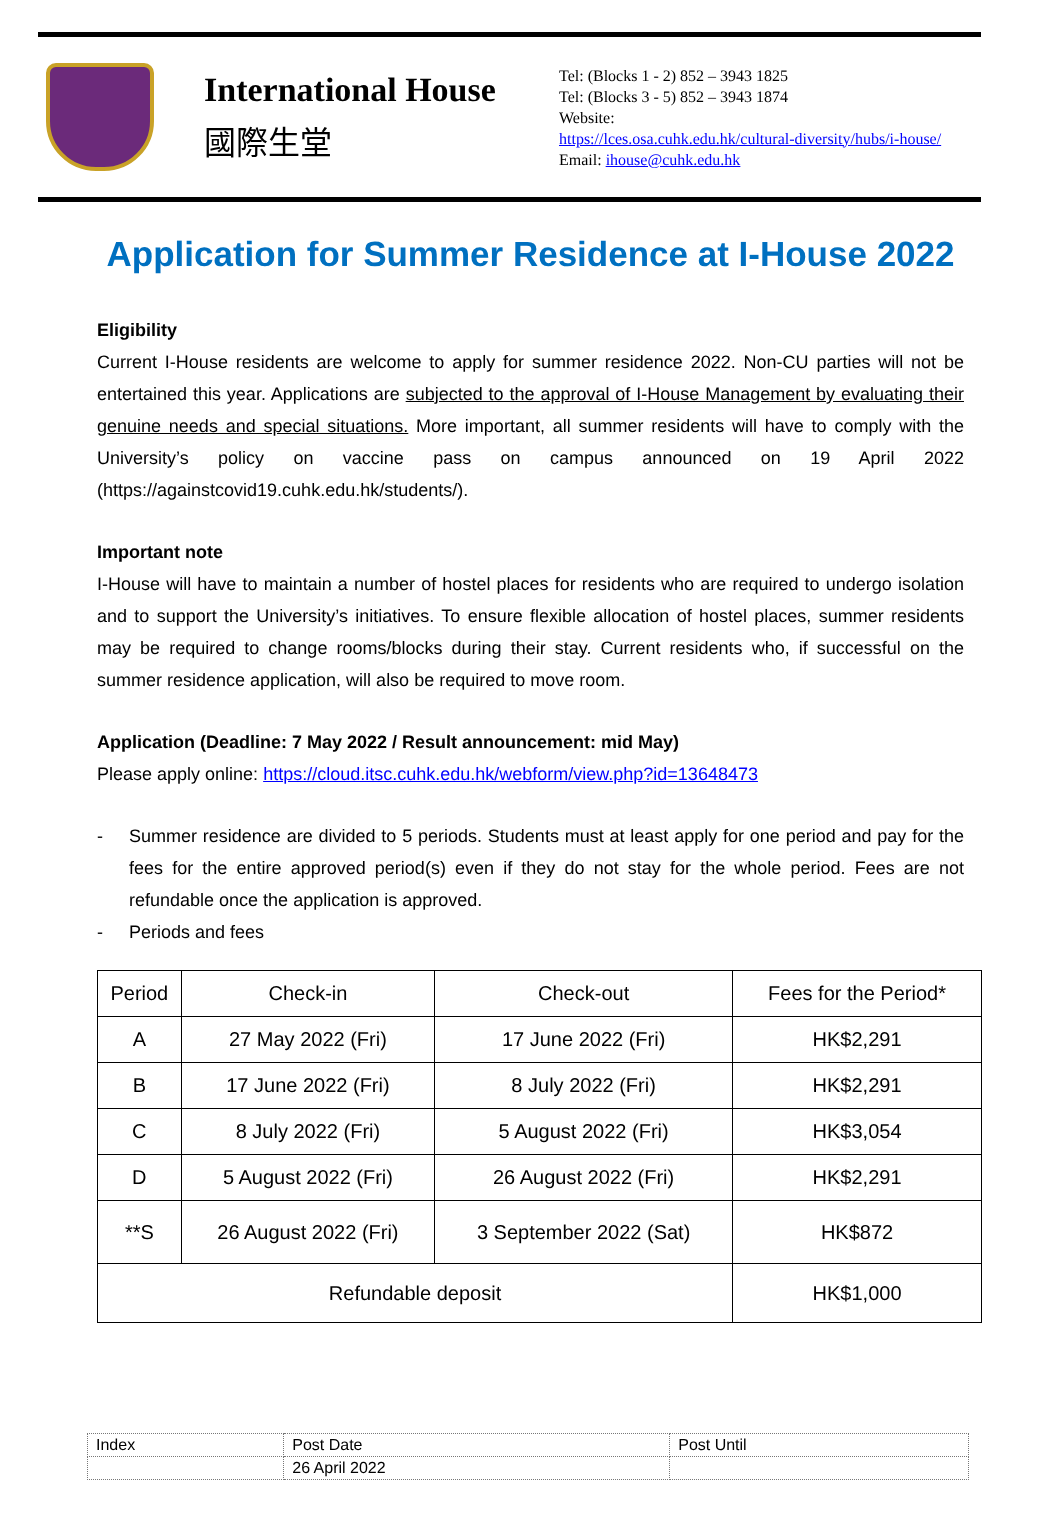International House
國際生堂
Tel: (Blocks 1 - 2) 852 – 3943 1825
Tel: (Blocks 3 - 5) 852 – 3943 1874
Website:
https://lces.osa.cuhk.edu.hk/cultural-diversity/hubs/i-house/
Email: ihouse@cuhk.edu.hk
Application for Summer Residence at I-House 2022
Eligibility
Current I-House residents are welcome to apply for summer residence 2022. Non-CU parties will not be entertained this year. Applications are subjected to the approval of I-House Management by evaluating their genuine needs and special situations. More important, all summer residents will have to comply with the University’s policy on vaccine pass on campus announced on 19 April 2022 (https://againstcovid19.cuhk.edu.hk/students/).
Important note
I-House will have to maintain a number of hostel places for residents who are required to undergo isolation and to support the University’s initiatives. To ensure flexible allocation of hostel places, summer residents may be required to change rooms/blocks during their stay. Current residents who, if successful on the summer residence application, will also be required to move room.
Application (Deadline: 7 May 2022 / Result announcement: mid May)
Please apply online: https://cloud.itsc.cuhk.edu.hk/webform/view.php?id=13648473
- Summer residence are divided to 5 periods. Students must at least apply for one period and pay for the fees for the entire approved period(s) even if they do not stay for the whole period. Fees are not refundable once the application is approved.
- Periods and fees
| Period | Check-in | Check-out | Fees for the Period* |
| A | 27 May 2022 (Fri) | 17 June 2022 (Fri) | HK$2,291 |
| B | 17 June 2022 (Fri) | 8 July 2022 (Fri) | HK$2,291 |
| C | 8 July 2022 (Fri) | 5 August 2022 (Fri) | HK$3,054 |
| D | 5 August 2022 (Fri) | 26 August 2022 (Fri) | HK$2,291 |
| **S | 26 August 2022 (Fri) | 3 September 2022 (Sat) | HK$872 |
| Refundable deposit | | | HK$1,000 |
| Index | Post Date | Post Until |
| | 26 April 2022 | |